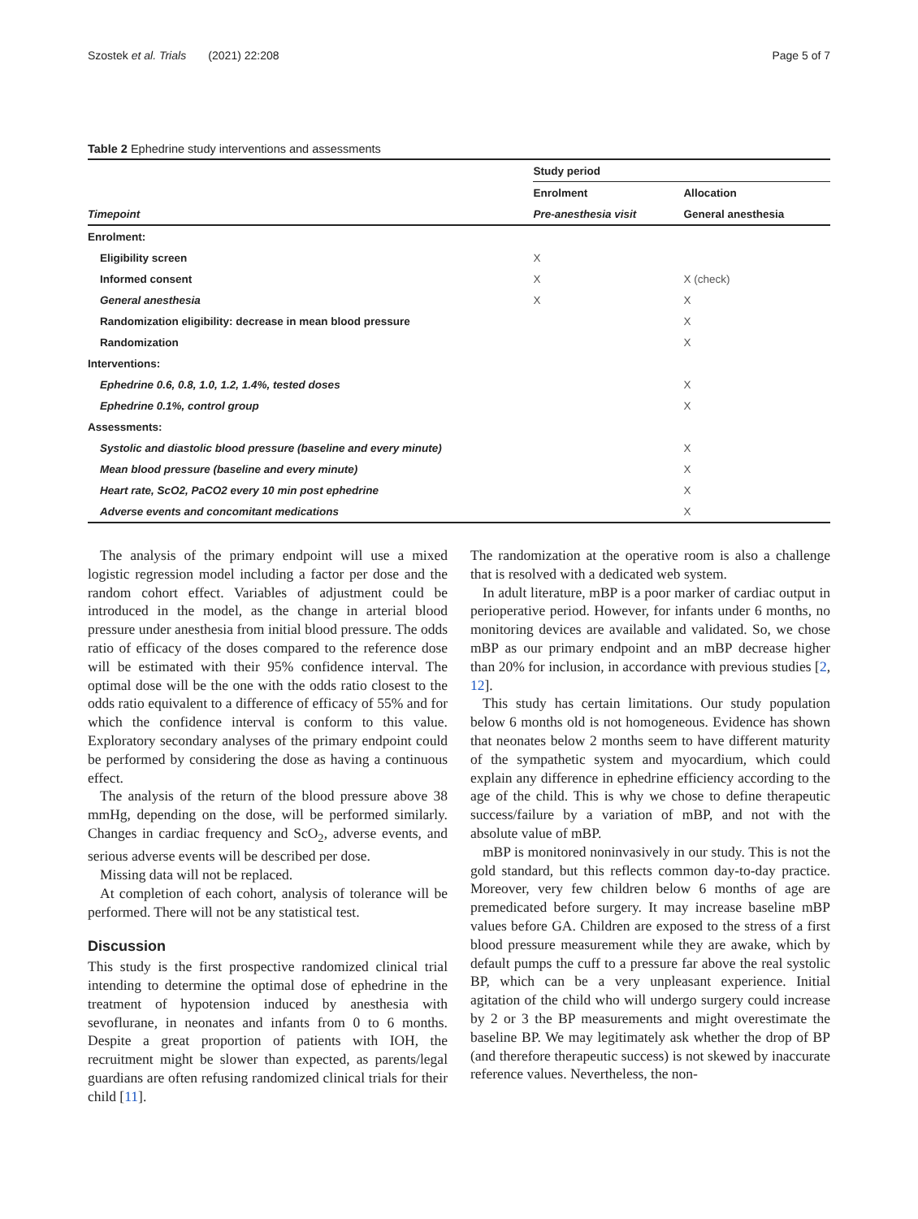Szostek et al. Trials (2021) 22:208 Page 5 of 7
Table 2 Ephedrine study interventions and assessments
| | Study period | |
| --- | --- | --- |
| | Enrolment | Allocation |
| Timepoint | Pre-anesthesia visit | General anesthesia |
| Enrolment: | | |
| Eligibility screen | X | |
| Informed consent | X | X (check) |
| General anesthesia | X | X |
| Randomization eligibility: decrease in mean blood pressure | | X |
| Randomization | | X |
| Interventions: | | |
| Ephedrine 0.6, 0.8, 1.0, 1.2, 1.4%, tested doses | | X |
| Ephedrine 0.1%, control group | | X |
| Assessments: | | |
| Systolic and diastolic blood pressure (baseline and every minute) | | X |
| Mean blood pressure (baseline and every minute) | | X |
| Heart rate, ScO2, PaCO2 every 10 min post ephedrine | | X |
| Adverse events and concomitant medications | | X |
The analysis of the primary endpoint will use a mixed logistic regression model including a factor per dose and the random cohort effect. Variables of adjustment could be introduced in the model, as the change in arterial blood pressure under anesthesia from initial blood pressure. The odds ratio of efficacy of the doses compared to the reference dose will be estimated with their 95% confidence interval. The optimal dose will be the one with the odds ratio closest to the odds ratio equivalent to a difference of efficacy of 55% and for which the confidence interval is conform to this value. Exploratory secondary analyses of the primary endpoint could be performed by considering the dose as having a continuous effect.
The analysis of the return of the blood pressure above 38 mmHg, depending on the dose, will be performed similarly. Changes in cardiac frequency and ScO<sub>2</sub>, adverse events, and serious adverse events will be described per dose.
Missing data will not be replaced.
At completion of each cohort, analysis of tolerance will be performed. There will not be any statistical test.
Discussion
This study is the first prospective randomized clinical trial intending to determine the optimal dose of ephedrine in the treatment of hypotension induced by anesthesia with sevoflurane, in neonates and infants from 0 to 6 months. Despite a great proportion of patients with IOH, the recruitment might be slower than expected, as parents/legal guardians are often refusing randomized clinical trials for their child [11].
The randomization at the operative room is also a challenge that is resolved with a dedicated web system.
In adult literature, mBP is a poor marker of cardiac output in perioperative period. However, for infants under 6 months, no monitoring devices are available and validated. So, we chose mBP as our primary endpoint and an mBP decrease higher than 20% for inclusion, in accordance with previous studies [2, 12].
This study has certain limitations. Our study population below 6 months old is not homogeneous. Evidence has shown that neonates below 2 months seem to have different maturity of the sympathetic system and myocardium, which could explain any difference in ephedrine efficiency according to the age of the child. This is why we chose to define therapeutic success/failure by a variation of mBP, and not with the absolute value of mBP.
mBP is monitored noninvasively in our study. This is not the gold standard, but this reflects common day-to-day practice. Moreover, very few children below 6 months of age are premedicated before surgery. It may increase baseline mBP values before GA. Children are exposed to the stress of a first blood pressure measurement while they are awake, which by default pumps the cuff to a pressure far above the real systolic BP, which can be a very unpleasant experience. Initial agitation of the child who will undergo surgery could increase by 2 or 3 the BP measurements and might overestimate the baseline BP. We may legitimately ask whether the drop of BP (and therefore therapeutic success) is not skewed by inaccurate reference values. Nevertheless, the non-